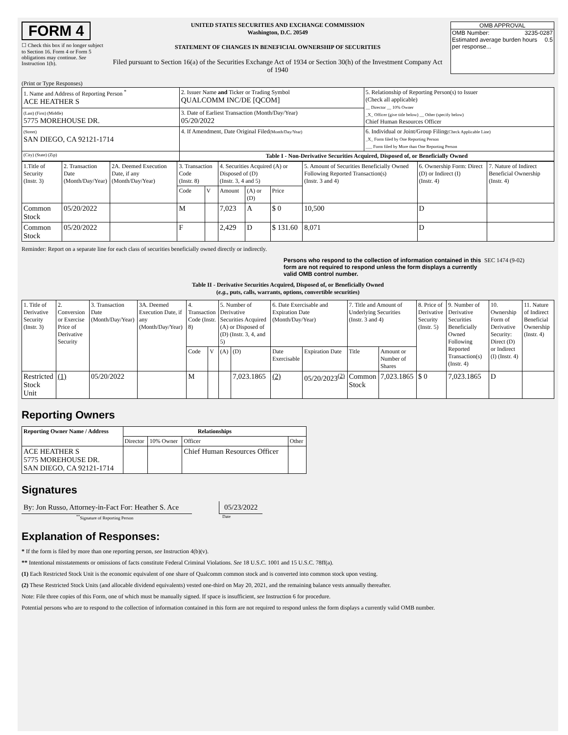FORM 4
☐ Check this box if no longer subject to Section 16. Form 4 or Form 5 obligations may continue. See Instruction 1(b).
UNITED STATES SECURITIES AND EXCHANGE COMMISSION
Washington, D.C. 20549
STATEMENT OF CHANGES IN BENEFICIAL OWNERSHIP OF SECURITIES
Filed pursuant to Section 16(a) of the Securities Exchange Act of 1934 or Section 30(h) of the Investment Company Act of 1940
OMB APPROVAL
OMB Number: 3235-0287
Estimated average burden hours per response... 0.5
(Print or Type Responses)
| 1. Name and Address of Reporting Person <sup>*</sup> ACE HEATHER S | 2. Issuer Name and Ticker or Trading Symbol QUALCOMM INC/DE [QCOM] | 5. Relationship of Reporting Person(s) to Issuer (Check all applicable) __ Director __ 10% Owner _X_ Officer (give title below) __ Other (specify below) Chief Human Resources Officer |
| (Last) (First) (Middle) 5775 MOREHOUSE DR. | 3. Date of Earliest Transaction (Month/Day/Year) 05/20/2022 | |
| (Street) SAN DIEGO, CA 92121-1714 | 4. If Amendment, Date Original Filed (Month/Day/Year) | 6. Individual or Joint/Group Filing (Check Applicable Line) _X_ Form filed by One Reporting Person ___ Form filed by More than One Reporting Person |
| (City) (State) (Zip) | Table I - Non-Derivative Securities Acquired, Disposed of, or Beneficially Owned | |
| 1.Title of Security (Instr. 3) | 2. Transaction Date (Month/Day/Year) | 2A. Deemed Execution Date, if any (Month/Day/Year) | 3. Transaction Code (Instr. 8) | | 4. Securities Acquired (A) or Disposed of (D) (Instr. 3, 4 and 5) | | | 5. Amount of Securities Beneficially Owned Following Reported Transaction(s) (Instr. 3 and 4) | 6. Ownership Form: Direct (D) or Indirect (I) (Instr. 4) | 7. Nature of Indirect Beneficial Ownership (Instr. 4) |
| --- | --- | --- | --- | --- | --- | --- | --- | --- | --- | --- |
| | | | Code | V | Amount | (A) or (D) | Price | | | |
| Common Stock | 05/20/2022 | | M | | 7,023 | A | $ 0 | 10,500 | D | |
| Common Stock | 05/20/2022 | | F | | 2,429 | D | $ 131.60 | 8,071 | D | |
Reminder: Report on a separate line for each class of securities beneficially owned directly or indirectly.
Persons who respond to the collection of information contained in this form are not required to respond unless the form displays a currently valid OMB control number.
SEC 1474 (9-02)
Table II - Derivative Securities Acquired, Disposed of, or Beneficially Owned
(e.g., puts, calls, warrants, options, convertible securities)
| 1. Title of Derivative Security (Instr. 3) | 2. Conversion or Exercise Price of Derivative Security | 3. Transaction Date (Month/Day/Year) | 3A. Deemed Execution Date, if any (Month/Day/Year) | 4. Transaction Code (Instr. 8) | | 5. Number of Derivative Securities Acquired (A) or Disposed of (D) (Instr. 3, 4, and 5) | | 6. Date Exercisable and Expiration Date (Month/Day/Year) | | 7. Title and Amount of Underlying Securities (Instr. 3 and 4) | | 8. Price of Derivative Security (Instr. 5) | 9. Number of Derivative Securities Beneficially Owned Following Reported Transaction(s) (Instr. 4) | 10. Ownership Form of Derivative Security: Direct (D) or Indirect (I) (Instr. 4) | 11. Nature of Indirect Beneficial Ownership (Instr. 4) |
| --- | --- | --- | --- | --- | --- | --- | --- | --- | --- | --- | --- | --- | --- | --- | --- |
| | | | | Code | V | (A) | (D) | Date Exercisable | Expiration Date | Title | Amount or Number of Shares | | | | |
| Restricted Stock Unit | (1) | 05/20/2022 | | M | | | 7,023.1865 | (2) | 05/20/2023<sup>(2)</sup> | Common Stock | 7,023.1865 | $ 0 | 7,023.1865 | D | |
Reporting Owners
| Reporting Owner Name / Address | Relationships | | | |
| --- | --- | --- | --- | --- |
| | Director | 10% Owner | Officer | Other |
| ACE HEATHER S 5775 MOREHOUSE DR. SAN DIEGO, CA 92121-1714 | | | Chief Human Resources Officer | |
Signatures
By: Jon Russo, Attorney-in-Fact For: Heather S. Ace
05/23/2022
<sup>**</sup> Signature of Reporting Person Date
Explanation of Responses:
* If the form is filed by more than one reporting person, see Instruction 4(b)(v).
** Intentional misstatements or omissions of facts constitute Federal Criminal Violations. See 18 U.S.C. 1001 and 15 U.S.C. 78ff(a).
(1) Each Restricted Stock Unit is the economic equivalent of one share of Qualcomm common stock and is converted into common stock upon vesting.
(2) These Restricted Stock Units (and allocable dividend equivalents) vested one-third on May 20, 2021, and the remaining balance vests annually thereafter.
Note: File three copies of this Form, one of which must be manually signed. If space is insufficient, see Instruction 6 for procedure.
Potential persons who are to respond to the collection of information contained in this form are not required to respond unless the form displays a currently valid OMB number.